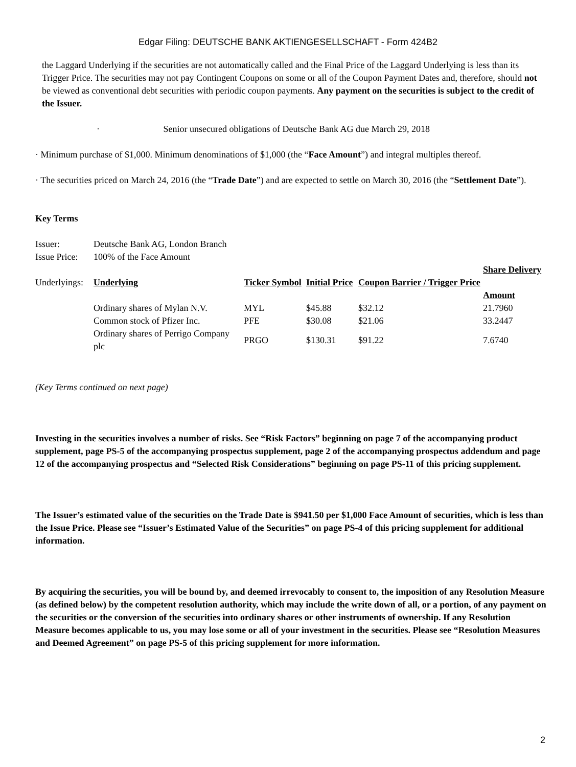Edgar Filing: DEUTSCHE BANK AKTIENGESELLSCHAFT - Form 424B2
the Laggard Underlying if the securities are not automatically called and the Final Price of the Laggard Underlying is less than its Trigger Price. The securities may not pay Contingent Coupons on some or all of the Coupon Payment Dates and, therefore, should not be viewed as conventional debt securities with periodic coupon payments. Any payment on the securities is subject to the credit of the Issuer.
· Senior unsecured obligations of Deutsche Bank AG due March 29, 2018
· Minimum purchase of $1,000. Minimum denominations of $1,000 (the “Face Amount”) and integral multiples thereof.
· The securities priced on March 24, 2016 (the “Trade Date”) and are expected to settle on March 30, 2016 (the “Settlement Date”).
Key Terms
| Issuer: | Deutsche Bank AG, London Branch | | | | |
| Issue Price: | 100% of the Face Amount | | | | |
| Underlyings: | Underlying | Ticker Symbol | Initial Price | Coupon Barrier / Trigger Price | Share Delivery Amount |
| | Ordinary shares of Mylan N.V. | MYL | $45.88 | $32.12 | 21.7960 |
| | Common stock of Pfizer Inc. | PFE | $30.08 | $21.06 | 33.2447 |
| | Ordinary shares of Perrigo Company plc | PRGO | $130.31 | $91.22 | 7.6740 |
(Key Terms continued on next page)
Investing in the securities involves a number of risks. See “Risk Factors” beginning on page 7 of the accompanying product supplement, page PS-5 of the accompanying prospectus supplement, page 2 of the accompanying prospectus addendum and page 12 of the accompanying prospectus and “Selected Risk Considerations” beginning on page PS-11 of this pricing supplement.
The Issuer’s estimated value of the securities on the Trade Date is $941.50 per $1,000 Face Amount of securities, which is less than the Issue Price. Please see “Issuer’s Estimated Value of the Securities” on page PS-4 of this pricing supplement for additional information.
By acquiring the securities, you will be bound by, and deemed irrevocably to consent to, the imposition of any Resolution Measure (as defined below) by the competent resolution authority, which may include the write down of all, or a portion, of any payment on the securities or the conversion of the securities into ordinary shares or other instruments of ownership. If any Resolution Measure becomes applicable to us, you may lose some or all of your investment in the securities. Please see “Resolution Measures and Deemed Agreement” on page PS-5 of this pricing supplement for more information.
2